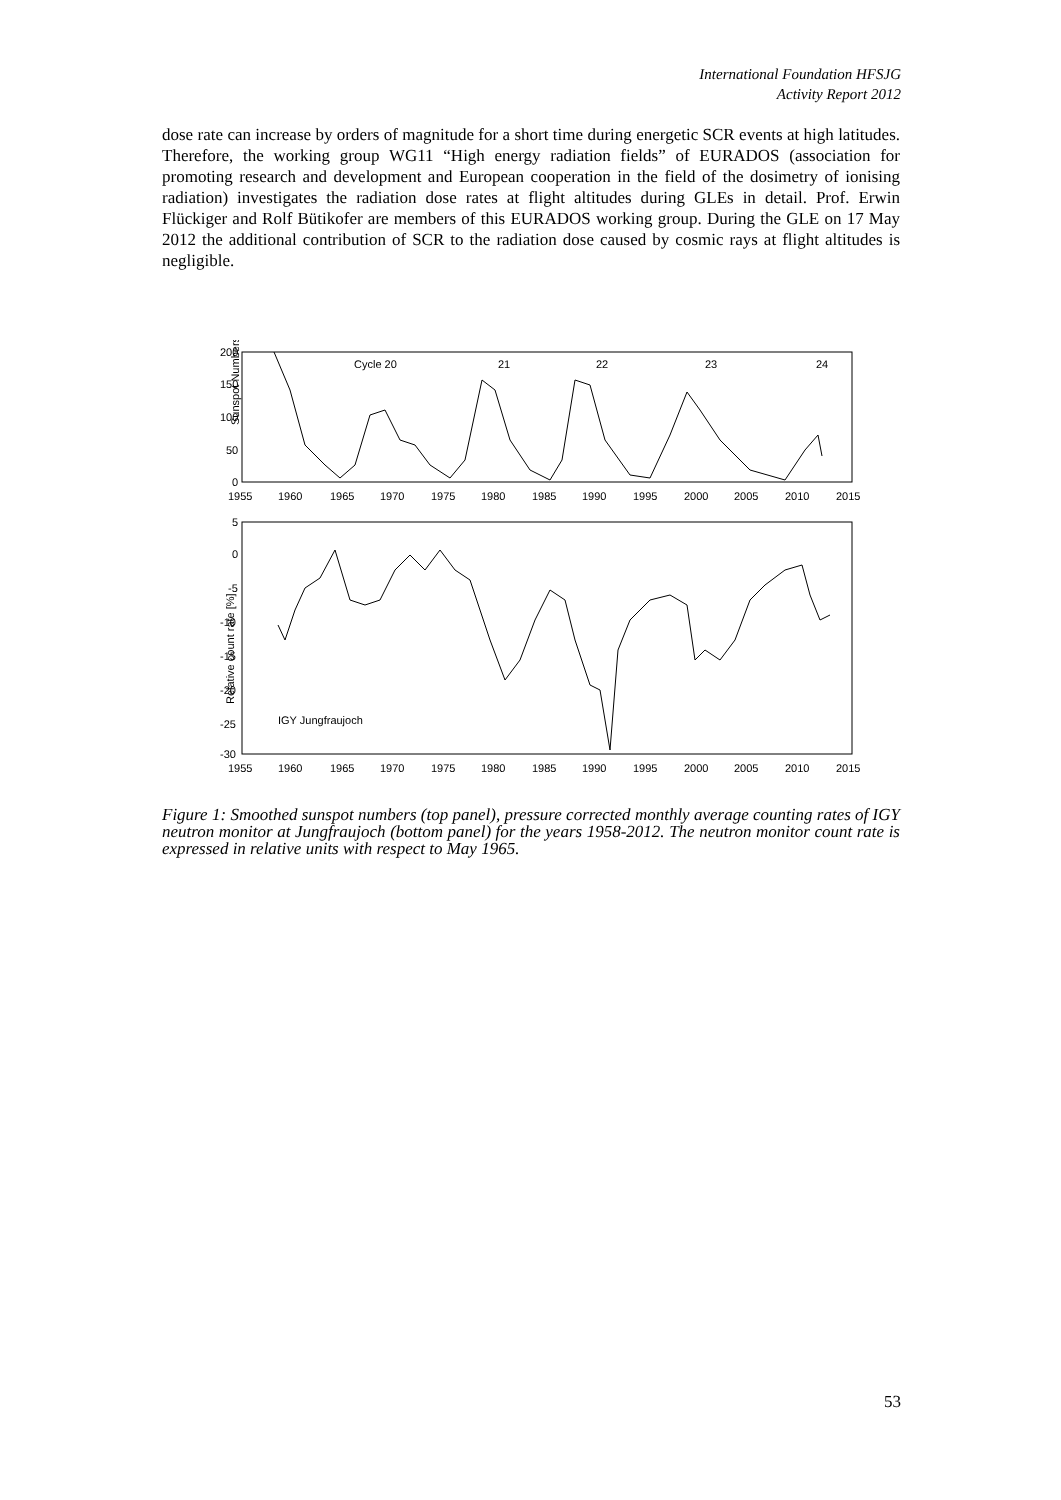International Foundation HFSJG
Activity Report 2012
dose rate can increase by orders of magnitude for a short time during energetic SCR events at high latitudes. Therefore, the working group WG11 “High energy radiation fields” of EURADOS (association for promoting research and development and European cooperation in the field of the dosimetry of ionising radiation) investigates the radiation dose rates at flight altitudes during GLEs in detail. Prof. Erwin Flückiger and Rolf Bütikofer are members of this EURADOS working group. During the GLE on 17 May 2012 the additional contribution of SCR to the radiation dose caused by cosmic rays at flight altitudes is negligible.
Sunspot Numbers
Relative count rate [%]
Cycle 20
21
22
23
24
200
150
100
50
0
5
0
-5
-10
-15
-20
-25
-30
IGY Jungfraujoch
1955
1960
1965
1970
1975
1980
1985
1990
1995
2000
2005
2010
2015
1955
1960
1965
1970
1975
1980
1985
1990
1995
2000
2005
2010
2015
Figure 1: Smoothed sunspot numbers (top panel), pressure corrected monthly average counting rates of IGY neutron monitor at Jungfraujoch (bottom panel) for the years 1958-2012. The neutron monitor count rate is expressed in relative units with respect to May 1965.
53